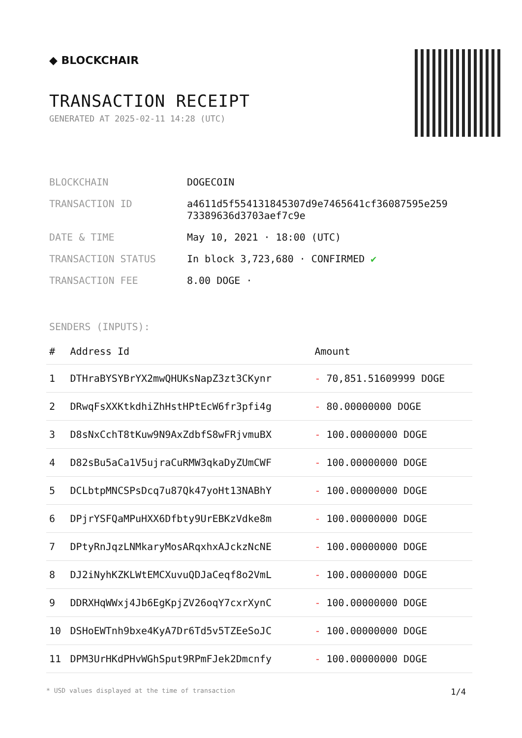◆ BLOCKCHAIR
TRANSACTION RECEIPT
GENERATED AT 2025-02-11 14:28 (UTC)
| BLOCKCHAIN | DOGECOIN |
| TRANSACTION ID | a4611d5f554131845307d9e7465641cf36087595e259 73389636d3703aef7c9e |
| DATE & TIME | May 10, 2021 · 18:00 (UTC) |
| TRANSACTION STATUS | In block 3,723,680 · CONFIRMED ✔ |
| TRANSACTION FEE | 8.00 DOGE · |
SENDERS (INPUTS):
| # | Address Id | Amount |
| --- | --- | --- |
| 1 | DTHraBYSYBrYX2mwQHUKsNapZ3zt3CKynr | - 70,851.51609999 DOGE |
| 2 | DRwqFsXXKtkdhiZhHstHPtEcW6fr3pfi4g | - 80.00000000 DOGE |
| 3 | D8sNxCchT8tKuw9N9AxZdbfS8wFRjvmuBX | - 100.00000000 DOGE |
| 4 | D82sBu5aCa1V5ujraCuRMW3qkaDyZUmCWF | - 100.00000000 DOGE |
| 5 | DCLbtpMNCSPsDcq7u87Qk47yoHt13NABhY | - 100.00000000 DOGE |
| 6 | DPjrYSFQaMPuHXX6Dfbty9UrEBKzVdke8m | - 100.00000000 DOGE |
| 7 | DPtyRnJqzLNMkaryMosARqxhxAJckzNcNE | - 100.00000000 DOGE |
| 8 | DJ2iNyhKZKLWtEMCXuvuQDJaCeqf8o2VmL | - 100.00000000 DOGE |
| 9 | DDRXHqWWxj4Jb6EgKpjZV26oqY7cxrXynC | - 100.00000000 DOGE |
| 10 | DSHoEWTnh9bxe4KyA7Dr6Td5v5TZEeSoJC | - 100.00000000 DOGE |
| 11 | DPM3UrHKdPHvWGhSput9RPmFJek2Dmcnfy | - 100.00000000 DOGE |
* USD values displayed at the time of transaction 1/4